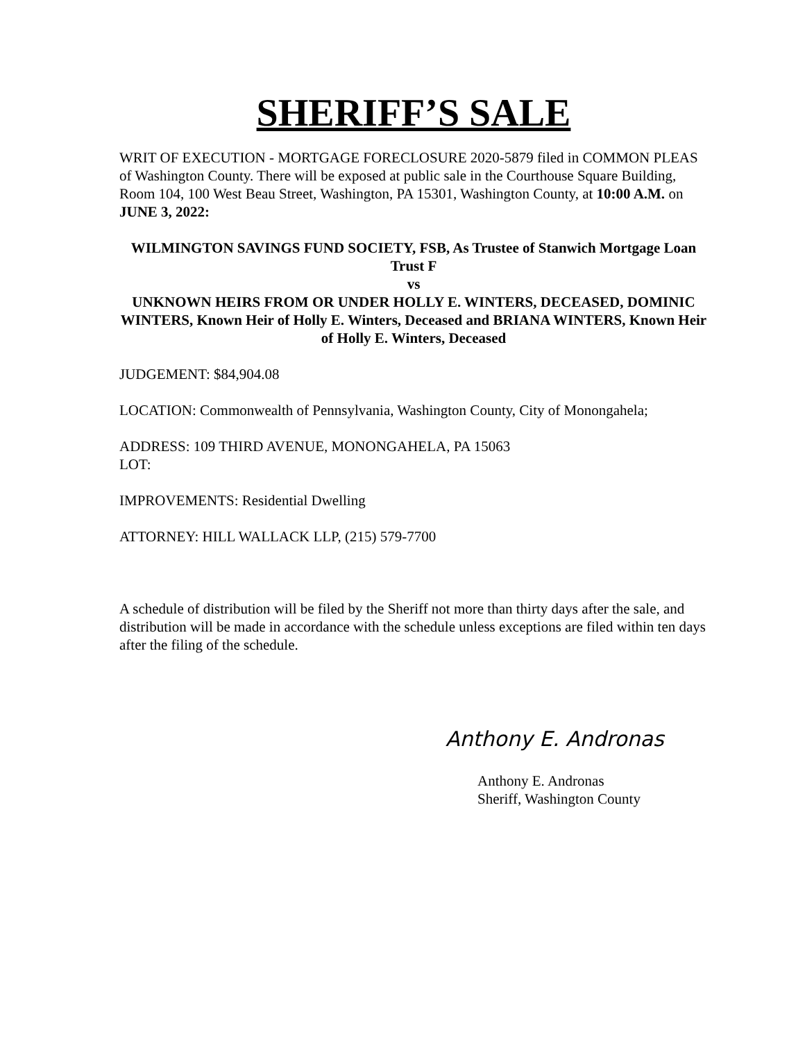SHERIFF’S SALE
WRIT OF EXECUTION - MORTGAGE FORECLOSURE 2020-5879 filed in COMMON PLEAS of Washington County. There will be exposed at public sale in the Courthouse Square Building, Room 104, 100 West Beau Street, Washington, PA 15301, Washington County, at 10:00 A.M. on JUNE 3, 2022:
WILMINGTON SAVINGS FUND SOCIETY, FSB, As Trustee of Stanwich Mortgage Loan Trust F
vs
UNKNOWN HEIRS FROM OR UNDER HOLLY E. WINTERS, DECEASED, DOMINIC WINTERS, Known Heir of Holly E. Winters, Deceased and BRIANA WINTERS, Known Heir of Holly E. Winters, Deceased
JUDGEMENT: $84,904.08
LOCATION: Commonwealth of Pennsylvania, Washington County, City of Monongahela;
ADDRESS: 109 THIRD AVENUE, MONONGAHELA, PA 15063
LOT:
IMPROVEMENTS: Residential Dwelling
ATTORNEY: HILL WALLACK LLP, (215) 579-7700
A schedule of distribution will be filed by the Sheriff not more than thirty days after the sale, and distribution will be made in accordance with the schedule unless exceptions are filed within ten days after the filing of the schedule.
Anthony E. Andronas
Anthony E. Andronas
Sheriff, Washington County